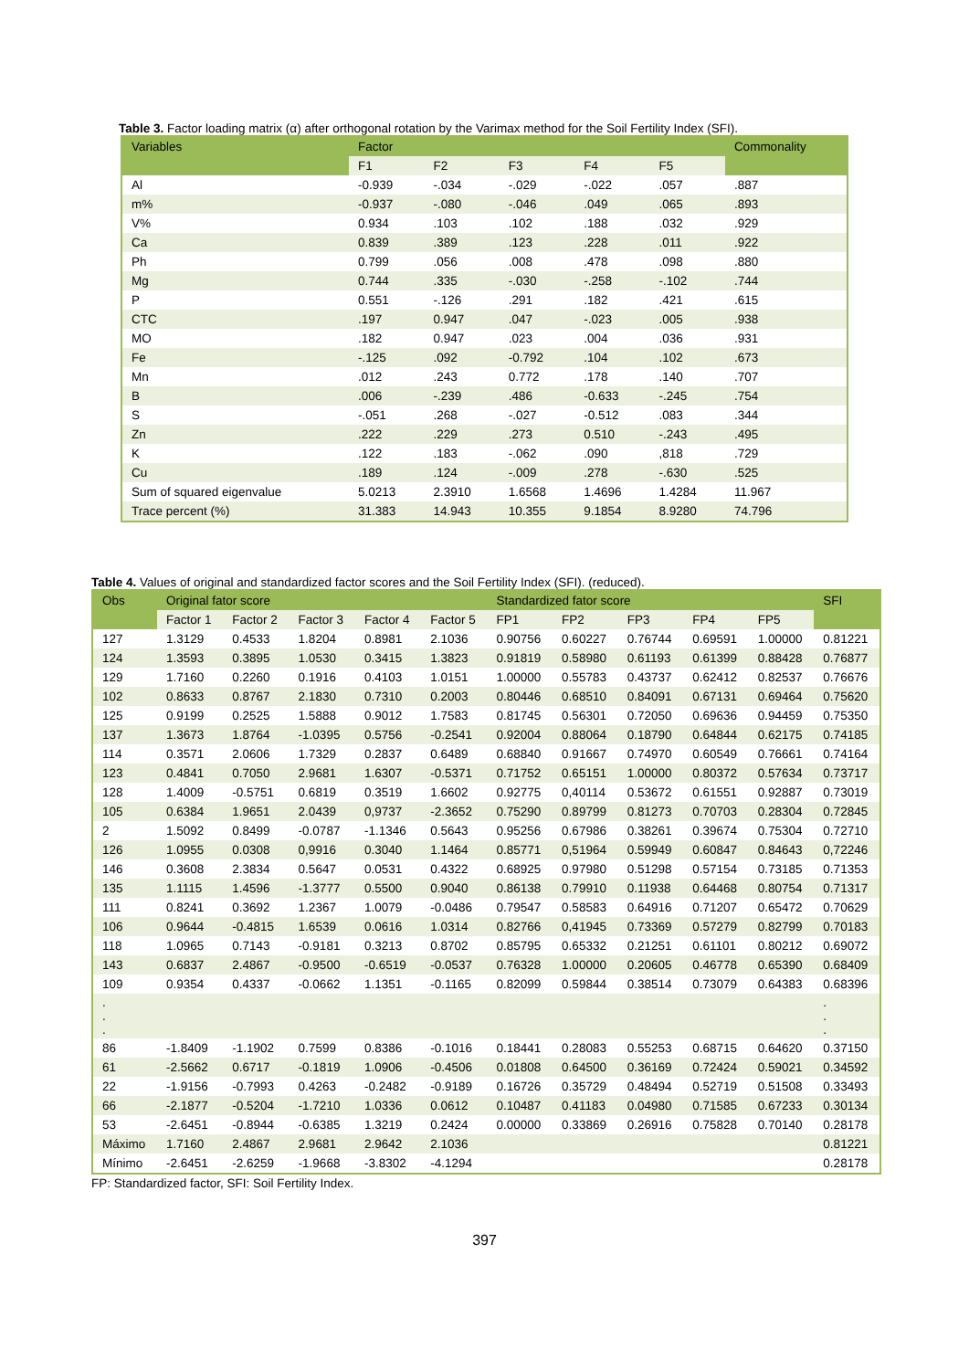Table 3. Factor loading matrix (α) after orthogonal rotation by the Varimax method for the Soil Fertility Index (SFI).
| Variables | Factor | | | | | Commonality |
| --- | --- | --- | --- | --- | --- | --- |
| | F1 | F2 | F3 | F4 | F5 | |
| Al | -0.939 | -.034 | -.029 | -.022 | .057 | .887 |
| m% | -0.937 | -.080 | -.046 | .049 | .065 | .893 |
| V% | 0.934 | .103 | .102 | .188 | .032 | .929 |
| Ca | 0.839 | .389 | .123 | .228 | .011 | .922 |
| Ph | 0.799 | .056 | .008 | .478 | .098 | .880 |
| Mg | 0.744 | .335 | -.030 | -.258 | -.102 | .744 |
| P | 0.551 | -.126 | .291 | .182 | .421 | .615 |
| CTC | .197 | 0.947 | .047 | -.023 | .005 | .938 |
| MO | .182 | 0.947 | .023 | .004 | .036 | .931 |
| Fe | -.125 | .092 | -0.792 | .104 | .102 | .673 |
| Mn | .012 | .243 | 0.772 | .178 | .140 | .707 |
| B | .006 | -.239 | .486 | -0.633 | -.245 | .754 |
| S | -.051 | .268 | -.027 | -0.512 | .083 | .344 |
| Zn | .222 | .229 | .273 | 0.510 | -.243 | .495 |
| K | .122 | .183 | -.062 | .090 | ,818 | .729 |
| Cu | .189 | .124 | -.009 | .278 | -.630 | .525 |
| Sum of squared eigenvalue | 5.0213 | 2.3910 | 1.6568 | 1.4696 | 1.4284 | 11.967 |
| Trace percent (%) | 31.383 | 14.943 | 10.355 | 9.1854 | 8.9280 | 74.796 |
Table 4. Values of original and standardized factor scores and the Soil Fertility Index (SFI). (reduced).
| Obs | Original fator score | | | | | Standardized fator score | | | | | SFI |
| --- | --- | --- | --- | --- | --- | --- | --- | --- | --- | --- | --- |
| | Factor 1 | Factor 2 | Factor 3 | Factor 4 | Factor 5 | FP1 | FP2 | FP3 | FP4 | FP5 | |
| 127 | 1.3129 | 0.4533 | 1.8204 | 0.8981 | 2.1036 | 0.90756 | 0.60227 | 0.76744 | 0.69591 | 1.00000 | 0.81221 |
| 124 | 1.3593 | 0.3895 | 1.0530 | 0.3415 | 1.3823 | 0.91819 | 0.58980 | 0.61193 | 0.61399 | 0.88428 | 0.76877 |
| 129 | 1.7160 | 0.2260 | 0.1916 | 0.4103 | 1.0151 | 1.00000 | 0.55783 | 0.43737 | 0.62412 | 0.82537 | 0.76676 |
| 102 | 0.8633 | 0.8767 | 2.1830 | 0.7310 | 0.2003 | 0.80446 | 0.68510 | 0.84091 | 0.67131 | 0.69464 | 0.75620 |
| 125 | 0.9199 | 0.2525 | 1.5888 | 0.9012 | 1.7583 | 0.81745 | 0.56301 | 0.72050 | 0.69636 | 0.94459 | 0.75350 |
| 137 | 1.3673 | 1.8764 | -1.0395 | 0.5756 | -0.2541 | 0.92004 | 0.88064 | 0.18790 | 0.64844 | 0.62175 | 0.74185 |
| 114 | 0.3571 | 2.0606 | 1.7329 | 0.2837 | 0.6489 | 0.68840 | 0.91667 | 0.74970 | 0.60549 | 0.76661 | 0.74164 |
| 123 | 0.4841 | 0.7050 | 2.9681 | 1.6307 | -0.5371 | 0.71752 | 0.65151 | 1.00000 | 0.80372 | 0.57634 | 0.73717 |
| 128 | 1.4009 | -0.5751 | 0.6819 | 0.3519 | 1.6602 | 0.92775 | 0,40114 | 0.53672 | 0.61551 | 0.92887 | 0.73019 |
| 105 | 0.6384 | 1.9651 | 2.0439 | 0,9737 | -2.3652 | 0.75290 | 0.89799 | 0.81273 | 0.70703 | 0.28304 | 0.72845 |
| 2 | 1.5092 | 0.8499 | -0.0787 | -1.1346 | 0.5643 | 0.95256 | 0.67986 | 0.38261 | 0.39674 | 0.75304 | 0.72710 |
| 126 | 1.0955 | 0.0308 | 0,9916 | 0.3040 | 1.1464 | 0.85771 | 0,51964 | 0.59949 | 0.60847 | 0.84643 | 0,72246 |
| 146 | 0.3608 | 2.3834 | 0.5647 | 0.0531 | 0.4322 | 0.68925 | 0.97980 | 0.51298 | 0.57154 | 0.73185 | 0.71353 |
| 135 | 1.1115 | 1.4596 | -1.3777 | 0.5500 | 0.9040 | 0.86138 | 0.79910 | 0.11938 | 0.64468 | 0.80754 | 0.71317 |
| 111 | 0.8241 | 0.3692 | 1.2367 | 1.0079 | -0.0486 | 0.79547 | 0.58583 | 0.64916 | 0.71207 | 0.65472 | 0.70629 |
| 106 | 0.9644 | -0.4815 | 1.6539 | 0.0616 | 1.0314 | 0.82766 | 0,41945 | 0.73369 | 0.57279 | 0.82799 | 0.70183 |
| 118 | 1.0965 | 0.7143 | -0.9181 | 0.3213 | 0.8702 | 0.85795 | 0.65332 | 0.21251 | 0.61101 | 0.80212 | 0.69072 |
| 143 | 0.6837 | 2.4867 | -0.9500 | -0.6519 | -0.0537 | 0.76328 | 1.00000 | 0.20605 | 0.46778 | 0.65390 | 0.68409 |
| 109 | 0.9354 | 0.4337 | -0.0662 | 1.1351 | -0.1165 | 0.82099 | 0.59844 | 0.38514 | 0.73079 | 0.64383 | 0.68396 |
| . . . | | | | | | | | | | | . . . |
| 86 | -1.8409 | -1.1902 | 0.7599 | 0.8386 | -0.1016 | 0.18441 | 0.28083 | 0.55253 | 0.68715 | 0.64620 | 0.37150 |
| 61 | -2.5662 | 0.6717 | -0.1819 | 1.0906 | -0.4506 | 0.01808 | 0.64500 | 0.36169 | 0.72424 | 0.59021 | 0.34592 |
| 22 | -1.9156 | -0.7993 | 0.4263 | -0.2482 | -0.9189 | 0.16726 | 0.35729 | 0.48494 | 0.52719 | 0.51508 | 0.33493 |
| 66 | -2.1877 | -0.5204 | -1.7210 | 1.0336 | 0.0612 | 0.10487 | 0.41183 | 0.04980 | 0.71585 | 0.67233 | 0.30134 |
| 53 | -2.6451 | -0.8944 | -0.6385 | 1.3219 | 0.2424 | 0.00000 | 0.33869 | 0.26916 | 0.75828 | 0.70140 | 0.28178 |
| Máximo | 1.7160 | 2.4867 | 2.9681 | 2.9642 | 2.1036 | | | | | | 0.81221 |
| Mínimo | -2.6451 | -2.6259 | -1.9668 | -3.8302 | -4.1294 | | | | | | 0.28178 |
FP: Standardized factor, SFI: Soil Fertility Index.
397